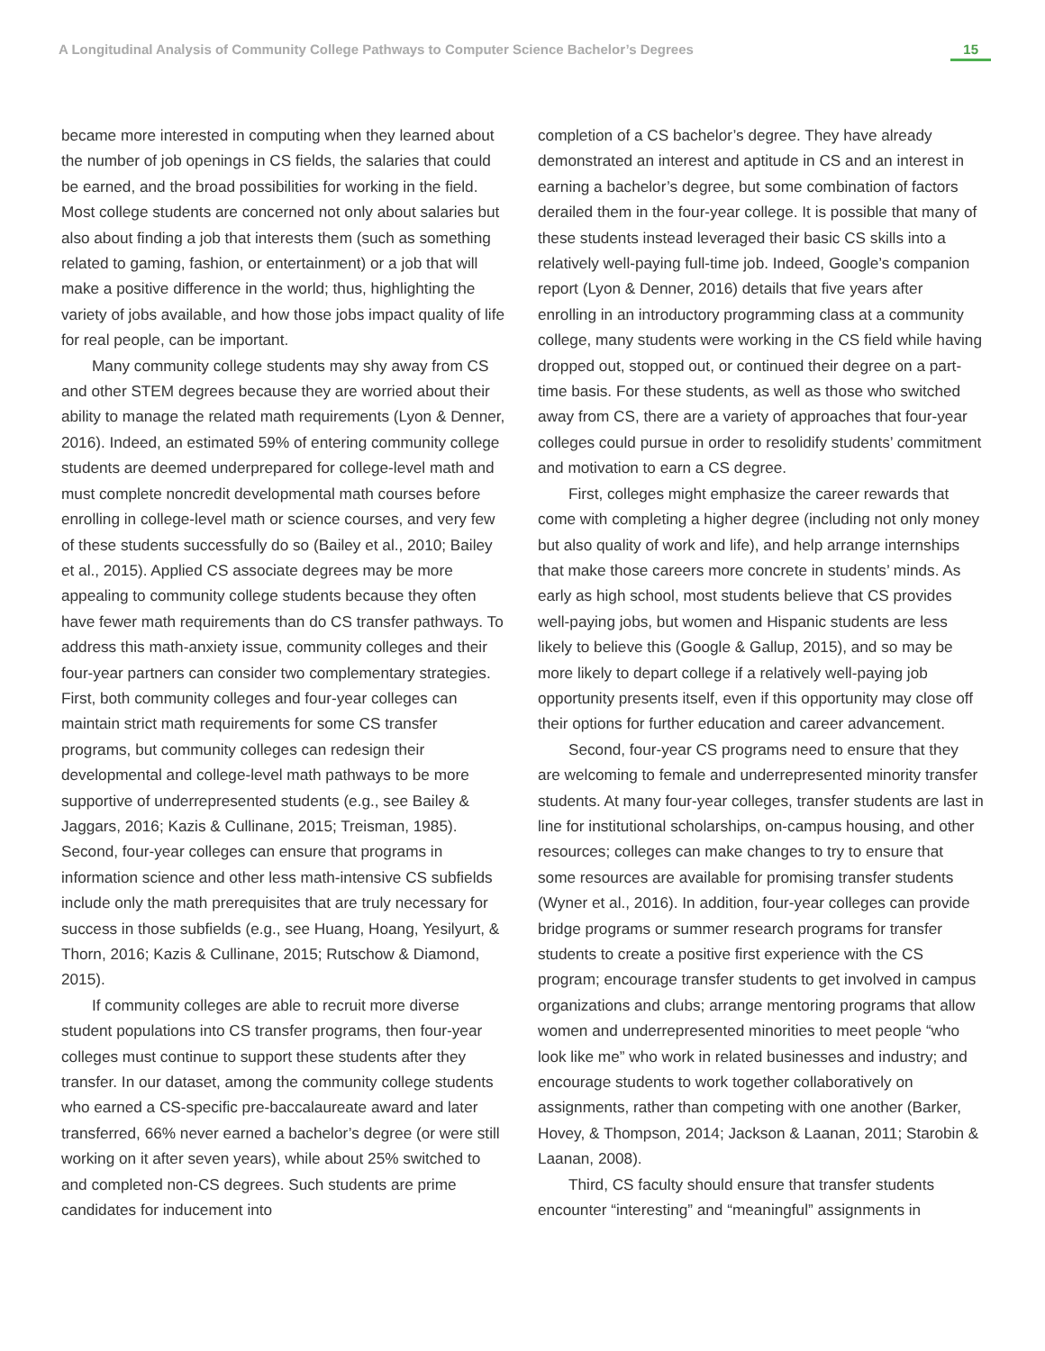A Longitudinal Analysis of Community College Pathways to Computer Science Bachelor’s Degrees 15
became more interested in computing when they learned about the number of job openings in CS fields, the salaries that could be earned, and the broad possibilities for working in the field. Most college students are concerned not only about salaries but also about finding a job that interests them (such as something related to gaming, fashion, or entertainment) or a job that will make a positive difference in the world; thus, highlighting the variety of jobs available, and how those jobs impact quality of life for real people, can be important.
Many community college students may shy away from CS and other STEM degrees because they are worried about their ability to manage the related math requirements (Lyon & Denner, 2016). Indeed, an estimated 59% of entering community college students are deemed underprepared for college-level math and must complete noncredit developmental math courses before enrolling in college-level math or science courses, and very few of these students successfully do so (Bailey et al., 2010; Bailey et al., 2015). Applied CS associate degrees may be more appealing to community college students because they often have fewer math requirements than do CS transfer pathways. To address this math-anxiety issue, community colleges and their four-year partners can consider two complementary strategies. First, both community colleges and four-year colleges can maintain strict math requirements for some CS transfer programs, but community colleges can redesign their developmental and college-level math pathways to be more supportive of underrepresented students (e.g., see Bailey & Jaggars, 2016; Kazis & Cullinane, 2015; Treisman, 1985). Second, four-year colleges can ensure that programs in information science and other less math-intensive CS subfields include only the math prerequisites that are truly necessary for success in those subfields (e.g., see Huang, Hoang, Yesilyurt, & Thorn, 2016; Kazis & Cullinane, 2015; Rutschow & Diamond, 2015).
If community colleges are able to recruit more diverse student populations into CS transfer programs, then four-year colleges must continue to support these students after they transfer. In our dataset, among the community college students who earned a CS-specific pre-baccalaureate award and later transferred, 66% never earned a bachelor’s degree (or were still working on it after seven years), while about 25% switched to and completed non-CS degrees. Such students are prime candidates for inducement into
completion of a CS bachelor’s degree. They have already demonstrated an interest and aptitude in CS and an interest in earning a bachelor’s degree, but some combination of factors derailed them in the four-year college. It is possible that many of these students instead leveraged their basic CS skills into a relatively well-paying full-time job. Indeed, Google’s companion report (Lyon & Denner, 2016) details that five years after enrolling in an introductory programming class at a community college, many students were working in the CS field while having dropped out, stopped out, or continued their degree on a part-time basis. For these students, as well as those who switched away from CS, there are a variety of approaches that four-year colleges could pursue in order to resolidify students’ commitment and motivation to earn a CS degree.
First, colleges might emphasize the career rewards that come with completing a higher degree (including not only money but also quality of work and life), and help arrange internships that make those careers more concrete in students’ minds. As early as high school, most students believe that CS provides well-paying jobs, but women and Hispanic students are less likely to believe this (Google & Gallup, 2015), and so may be more likely to depart college if a relatively well-paying job opportunity presents itself, even if this opportunity may close off their options for further education and career advancement.
Second, four-year CS programs need to ensure that they are welcoming to female and underrepresented minority transfer students. At many four-year colleges, transfer students are last in line for institutional scholarships, on-campus housing, and other resources; colleges can make changes to try to ensure that some resources are available for promising transfer students (Wyner et al., 2016). In addition, four-year colleges can provide bridge programs or summer research programs for transfer students to create a positive first experience with the CS program; encourage transfer students to get involved in campus organizations and clubs; arrange mentoring programs that allow women and underrepresented minorities to meet people “who look like me” who work in related businesses and industry; and encourage students to work together collaboratively on assignments, rather than competing with one another (Barker, Hovey, & Thompson, 2014; Jackson & Laanan, 2011; Starobin & Laanan, 2008).
Third, CS faculty should ensure that transfer students encounter “interesting” and “meaningful” assignments in